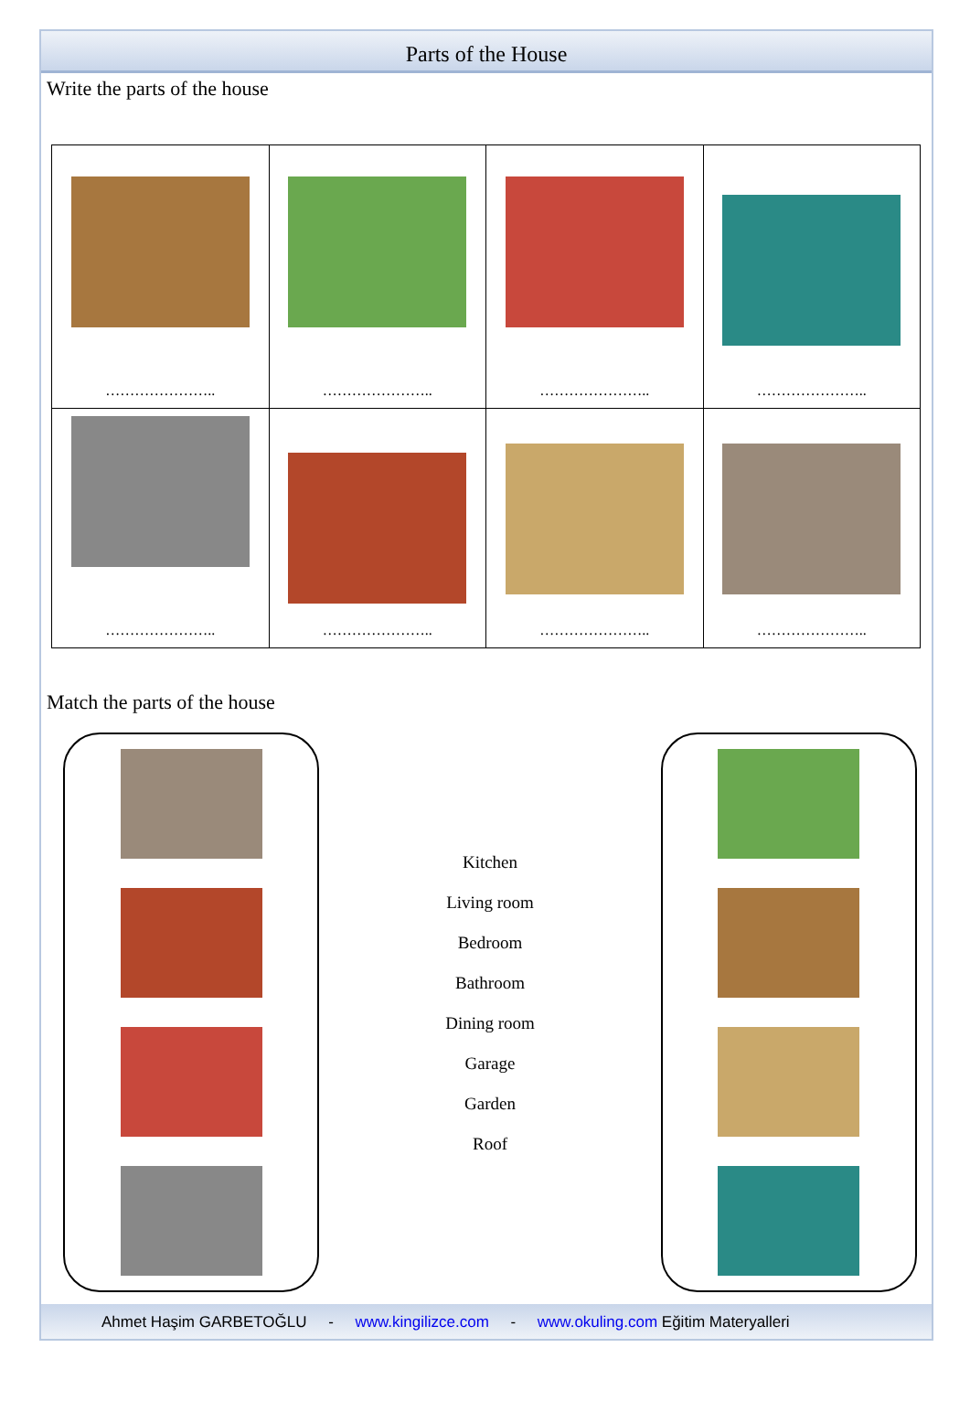Parts of the House
Write the parts of the house
| ………………….. | ………………….. | ………………….. | ………………….. |
| ………………….. | ………………….. | ………………….. | ………………….. |
Match the parts of the house
Kitchen
Living room
Bedroom
Bathroom
Dining room
Garage
Garden
Roof
Ahmet Haşim GARBETOĞLU - www.kingilizce.com - www.okuling.com Eğitim Materyalleri